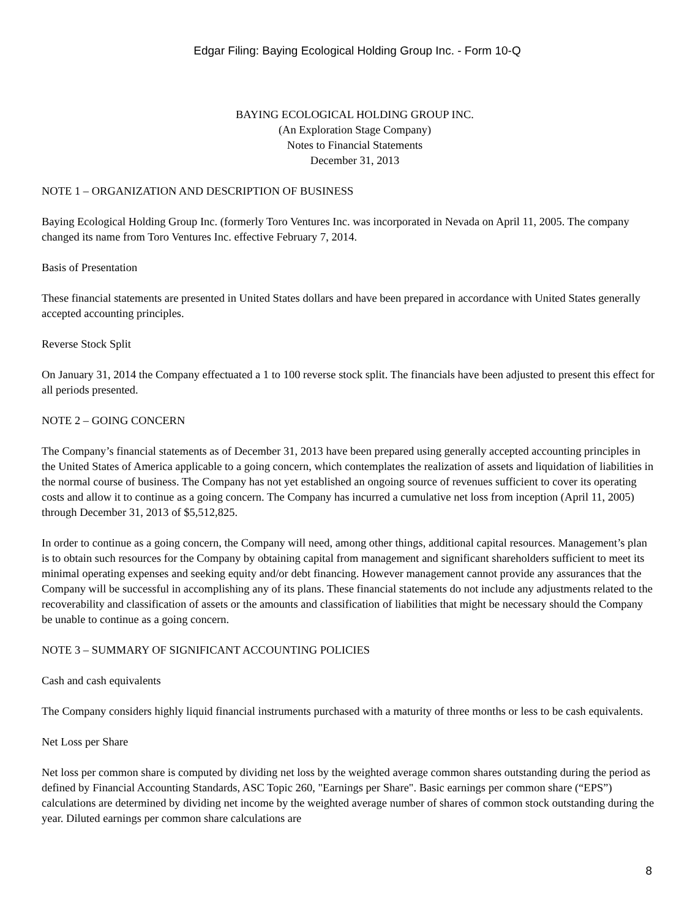Edgar Filing: Baying Ecological Holding Group Inc. - Form 10-Q
BAYING ECOLOGICAL HOLDING GROUP INC.
(An Exploration Stage Company)
Notes to Financial Statements
December 31, 2013
NOTE 1 – ORGANIZATION AND DESCRIPTION OF BUSINESS
Baying Ecological Holding Group Inc. (formerly Toro Ventures Inc. was incorporated in Nevada on April 11, 2005. The company changed its name from Toro Ventures Inc. effective February 7, 2014.
Basis of Presentation
These financial statements are presented in United States dollars and have been prepared in accordance with United States generally accepted accounting principles.
Reverse Stock Split
On January 31, 2014 the Company effectuated a 1 to 100 reverse stock split. The financials have been adjusted to present this effect for all periods presented.
NOTE 2 – GOING CONCERN
The Company’s financial statements as of December 31, 2013 have been prepared using generally accepted accounting principles in the United States of America applicable to a going concern, which contemplates the realization of assets and liquidation of liabilities in the normal course of business. The Company has not yet established an ongoing source of revenues sufficient to cover its operating costs and allow it to continue as a going concern. The Company has incurred a cumulative net loss from inception (April 11, 2005) through December 31, 2013 of $5,512,825.
In order to continue as a going concern, the Company will need, among other things, additional capital resources. Management’s plan is to obtain such resources for the Company by obtaining capital from management and significant shareholders sufficient to meet its minimal operating expenses and seeking equity and/or debt financing. However management cannot provide any assurances that the Company will be successful in accomplishing any of its plans. These financial statements do not include any adjustments related to the recoverability and classification of assets or the amounts and classification of liabilities that might be necessary should the Company be unable to continue as a going concern.
NOTE 3 – SUMMARY OF SIGNIFICANT ACCOUNTING POLICIES
Cash and cash equivalents
The Company considers highly liquid financial instruments purchased with a maturity of three months or less to be cash equivalents.
Net Loss per Share
Net loss per common share is computed by dividing net loss by the weighted average common shares outstanding during the period as defined by Financial Accounting Standards, ASC Topic 260, "Earnings per Share". Basic earnings per common share (“EPS”) calculations are determined by dividing net income by the weighted average number of shares of common stock outstanding during the year. Diluted earnings per common share calculations are
8